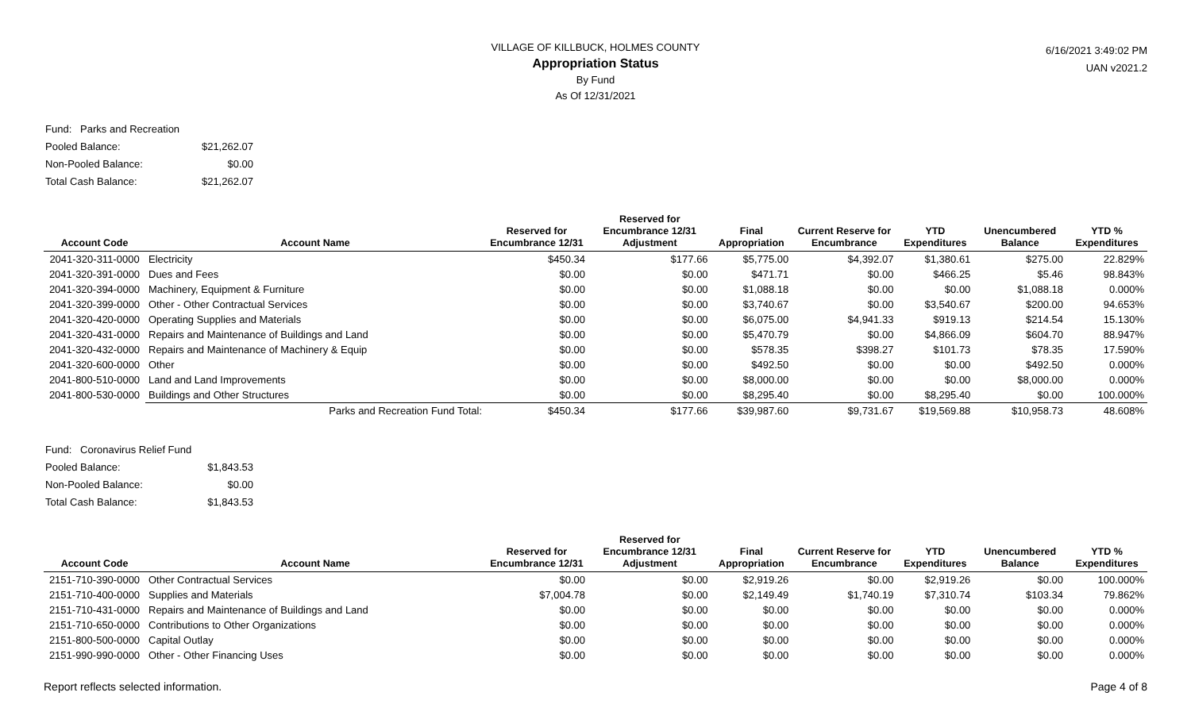6/16/2021 3:49:02 PM
UAN v2021.2
VILLAGE OF KILLBUCK, HOLMES COUNTY
Appropriation Status
By Fund
As Of 12/31/2021
| Fund: Parks and Recreation | |
| Pooled Balance: | $21,262.07 |
| Non-Pooled Balance: | $0.00 |
| Total Cash Balance: | $21,262.07 |
| Account Code | Account Name | Reserved for Encumbrance 12/31 | Reserved for Encumbrance 12/31 Adjustment | Final Appropriation | Current Reserve for Encumbrance | YTD Expenditures | Unencumbered Balance | YTD % Expenditures |
| --- | --- | --- | --- | --- | --- | --- | --- | --- |
| 2041-320-311-0000 | Electricity | $450.34 | $177.66 | $5,775.00 | $4,392.07 | $1,380.61 | $275.00 | 22.829% |
| 2041-320-391-0000 | Dues and Fees | $0.00 | $0.00 | $471.71 | $0.00 | $466.25 | $5.46 | 98.843% |
| 2041-320-394-0000 | Machinery, Equipment & Furniture | $0.00 | $0.00 | $1,088.18 | $0.00 | $0.00 | $1,088.18 | 0.000% |
| 2041-320-399-0000 | Other - Other Contractual Services | $0.00 | $0.00 | $3,740.67 | $0.00 | $3,540.67 | $200.00 | 94.653% |
| 2041-320-420-0000 | Operating Supplies and Materials | $0.00 | $0.00 | $6,075.00 | $4,941.33 | $919.13 | $214.54 | 15.130% |
| 2041-320-431-0000 | Repairs and Maintenance of Buildings and Land | $0.00 | $0.00 | $5,470.79 | $0.00 | $4,866.09 | $604.70 | 88.947% |
| 2041-320-432-0000 | Repairs and Maintenance of Machinery & Equip | $0.00 | $0.00 | $578.35 | $398.27 | $101.73 | $78.35 | 17.590% |
| 2041-320-600-0000 | Other | $0.00 | $0.00 | $492.50 | $0.00 | $0.00 | $492.50 | 0.000% |
| 2041-800-510-0000 | Land and Land Improvements | $0.00 | $0.00 | $8,000.00 | $0.00 | $0.00 | $8,000.00 | 0.000% |
| 2041-800-530-0000 | Buildings and Other Structures | $0.00 | $0.00 | $8,295.40 | $0.00 | $8,295.40 | $0.00 | 100.000% |
| | Parks and Recreation Fund Total: | $450.34 | $177.66 | $39,987.60 | $9,731.67 | $19,569.88 | $10,958.73 | 48.608% |
| Fund: Coronavirus Relief Fund | |
| Pooled Balance: | $1,843.53 |
| Non-Pooled Balance: | $0.00 |
| Total Cash Balance: | $1,843.53 |
| Account Code | Account Name | Reserved for Encumbrance 12/31 | Reserved for Encumbrance 12/31 Adjustment | Final Appropriation | Current Reserve for Encumbrance | YTD Expenditures | Unencumbered Balance | YTD % Expenditures |
| --- | --- | --- | --- | --- | --- | --- | --- | --- |
| 2151-710-390-0000 | Other Contractual Services | $0.00 | $0.00 | $2,919.26 | $0.00 | $2,919.26 | $0.00 | 100.000% |
| 2151-710-400-0000 | Supplies and Materials | $7,004.78 | $0.00 | $2,149.49 | $1,740.19 | $7,310.74 | $103.34 | 79.862% |
| 2151-710-431-0000 | Repairs and Maintenance of Buildings and Land | $0.00 | $0.00 | $0.00 | $0.00 | $0.00 | $0.00 | 0.000% |
| 2151-710-650-0000 | Contributions to Other Organizations | $0.00 | $0.00 | $0.00 | $0.00 | $0.00 | $0.00 | 0.000% |
| 2151-800-500-0000 | Capital Outlay | $0.00 | $0.00 | $0.00 | $0.00 | $0.00 | $0.00 | 0.000% |
| 2151-990-990-0000 | Other - Other Financing Uses | $0.00 | $0.00 | $0.00 | $0.00 | $0.00 | $0.00 | 0.000% |
Report reflects selected information. Page 4 of 8